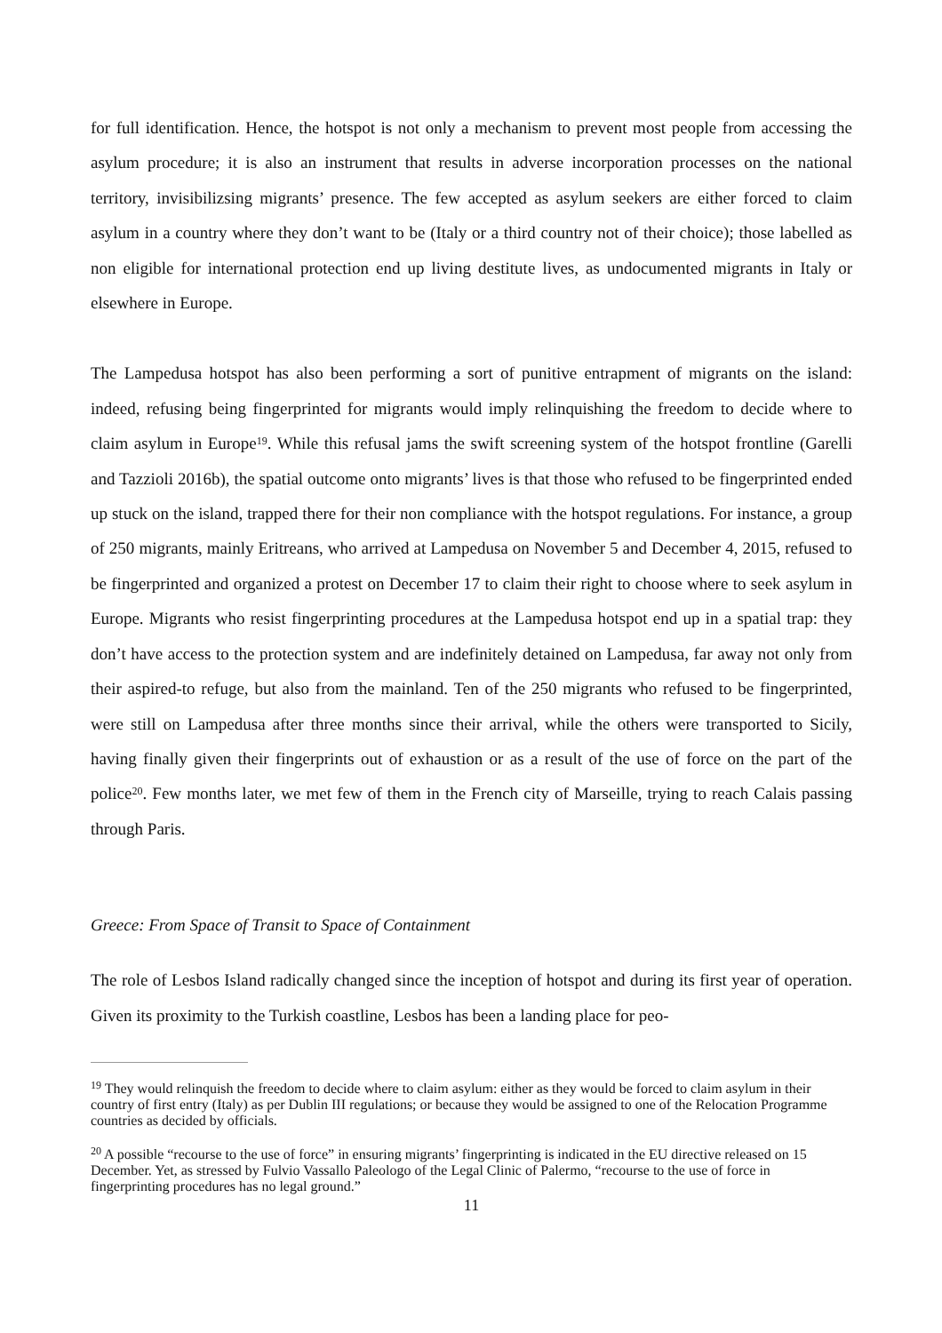for full identification. Hence, the hotspot is not only a mechanism to prevent most people from accessing the asylum procedure; it is also an instrument that results in adverse incorporation processes on the national territory, invisibilizsing migrants’ presence. The few accepted as asylum seekers are either forced to claim asylum in a country where they don’t want to be (Italy or a third country not of their choice); those labelled as non eligible for international protection end up living destitute lives, as undocumented migrants in Italy or elsewhere in Europe.
The Lampedusa hotspot has also been performing a sort of punitive entrapment of migrants on the island: indeed, refusing being fingerprinted for migrants would imply relinquishing the freedom to decide where to claim asylum in Europe<sup>19</sup>. While this refusal jams the swift screening system of the hotspot frontline (Garelli and Tazzioli 2016b), the spatial outcome onto migrants’ lives is that those who refused to be fingerprinted ended up stuck on the island, trapped there for their non compliance with the hotspot regulations. For instance, a group of 250 migrants, mainly Eritreans, who arrived at Lampedusa on November 5 and December 4, 2015, refused to be fingerprinted and organized a protest on December 17 to claim their right to choose where to seek asylum in Europe. Migrants who resist fingerprinting procedures at the Lampedusa hotspot end up in a spatial trap: they don’t have access to the protection system and are indefinitely detained on Lampedusa, far away not only from their aspired-to refuge, but also from the mainland. Ten of the 250 migrants who refused to be fingerprinted, were still on Lampedusa after three months since their arrival, while the others were transported to Sicily, having finally given their fingerprints out of exhaustion or as a result of the use of force on the part of the police<sup>20</sup>. Few months later, we met few of them in the French city of Marseille, trying to reach Calais passing through Paris.
Greece: From Space of Transit to Space of Containment
The role of Lesbos Island radically changed since the inception of hotspot and during its first year of operation. Given its proximity to the Turkish coastline, Lesbos has been a landing place for peo-
<sup>19</sup> They would relinquish the freedom to decide where to claim asylum: either as they would be forced to claim asylum in their country of first entry (Italy) as per Dublin III regulations; or because they would be assigned to one of the Relocation Programme countries as decided by officials.
<sup>20</sup> A possible “recourse to the use of force” in ensuring migrants’ fingerprinting is indicated in the EU directive released on 15 December. Yet, as stressed by Fulvio Vassallo Paleologo of the Legal Clinic of Palermo, “recourse to the use of force in fingerprinting procedures has no legal ground.”
11